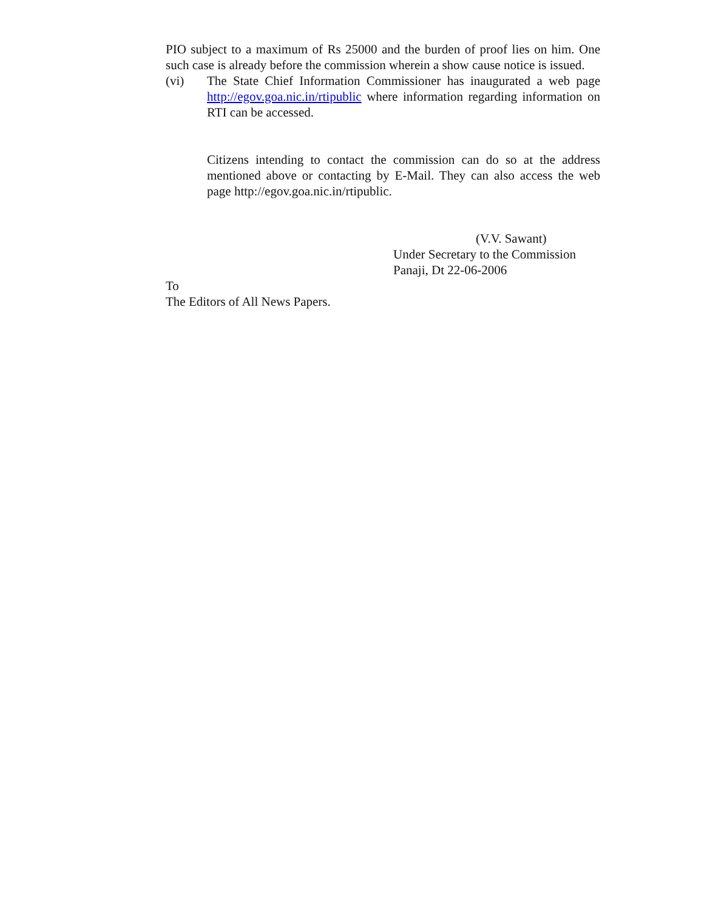PIO subject to a maximum of Rs 25000 and the burden of proof lies on him. One such case is already before the commission wherein a show cause notice is issued.
(vi) The State Chief Information Commissioner has inaugurated a web page http://egov.goa.nic.in/rtipublic where information regarding information on RTI can be accessed.
Citizens intending to contact the commission can do so at the address mentioned above or contacting by E-Mail. They can also access the web page http://egov.goa.nic.in/rtipublic.
(V.V. Sawant)
Under Secretary to the Commission
Panaji, Dt 22-06-2006
To
The Editors of All News Papers.